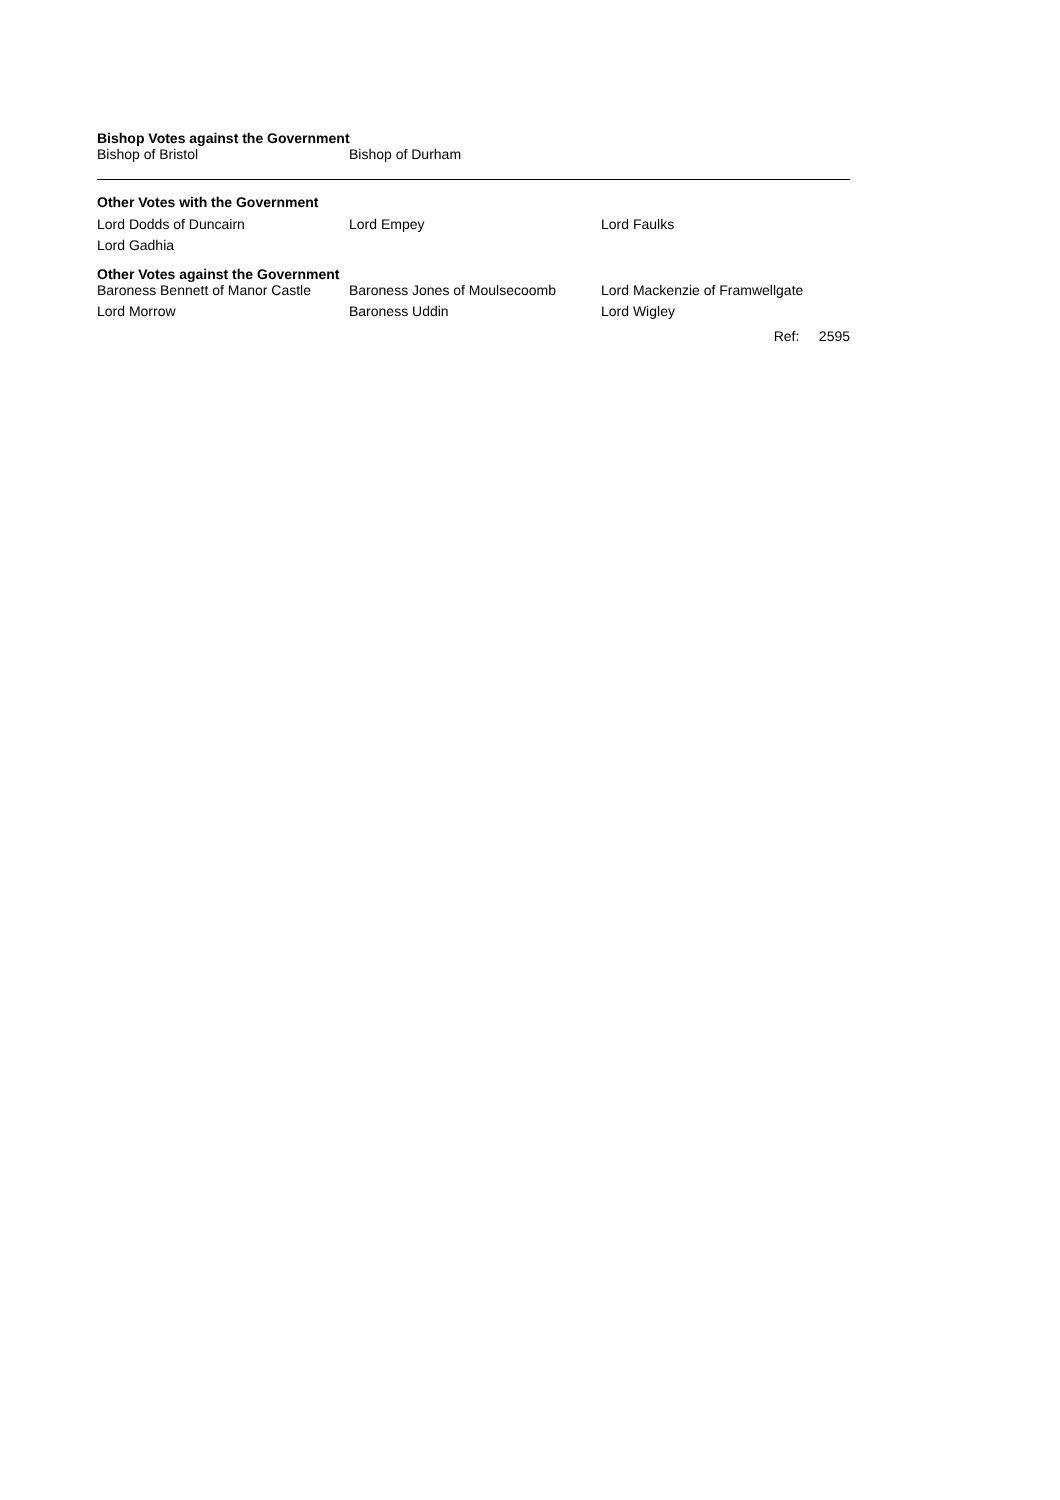Bishop Votes against the Government
| Bishop of Bristol | Bishop of Durham | |
Other Votes with the Government
| Lord Dodds of Duncairn | Lord Empey | Lord Faulks |
| Lord Gadhia | | |
Other Votes against the Government
| Baroness Bennett of Manor Castle | Baroness Jones of Moulsecoomb | Lord Mackenzie of Framwellgate |
| Lord Morrow | Baroness Uddin | Lord Wigley |
Ref: 2595